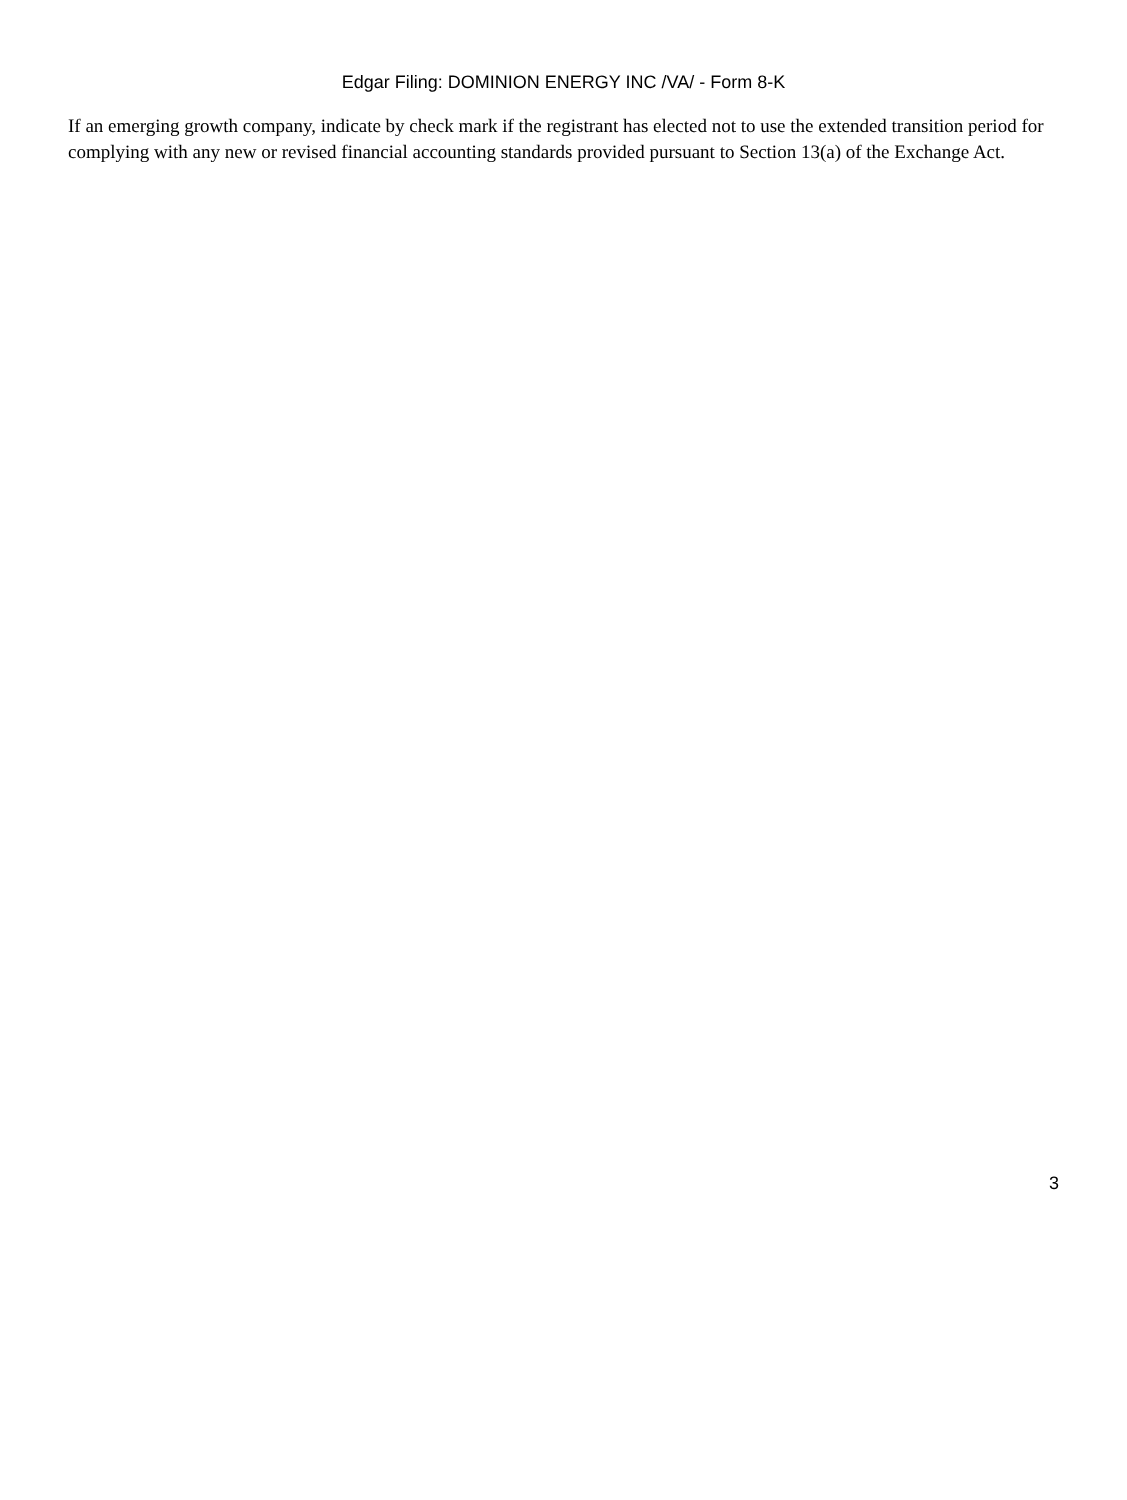Edgar Filing: DOMINION ENERGY INC /VA/ - Form 8-K
If an emerging growth company, indicate by check mark if the registrant has elected not to use the extended transition period for complying with any new or revised financial accounting standards provided pursuant to Section 13(a) of the Exchange Act.
3